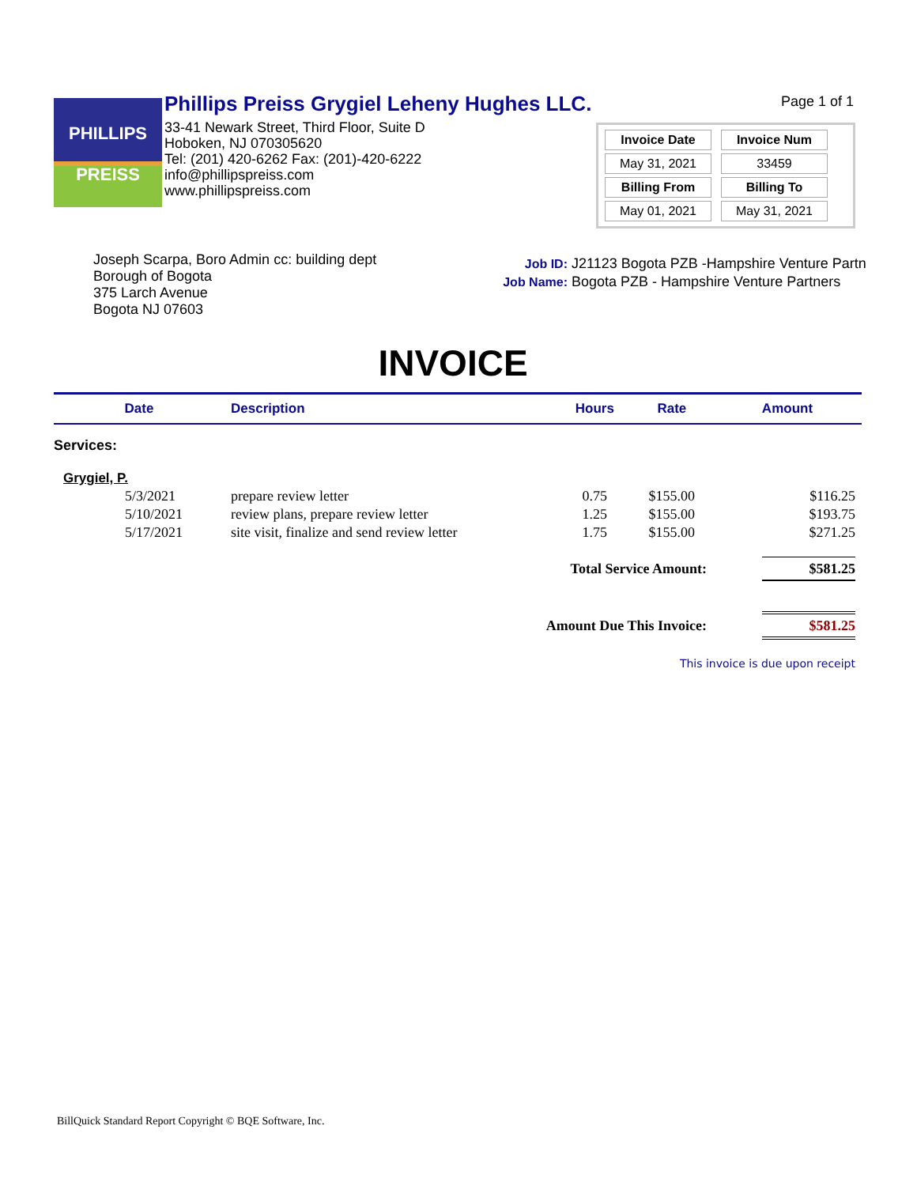PHILLIPS
PREISS
Phillips Preiss Grygiel Leheny Hughes LLC.
33-41 Newark Street, Third Floor, Suite D
Hoboken, NJ 070305620
Tel: (201) 420-6262 Fax: (201)-420-6222
info@phillipspreiss.com
www.phillipspreiss.com
Page 1 of 1
| Invoice Date | Invoice Num |
| --- | --- |
| May 31, 2021 | 33459 |
| Billing From | Billing To |
| May 01, 2021 | May 31, 2021 |
Joseph Scarpa, Boro Admin cc: building dept
Borough of Bogota
375 Larch Avenue
Bogota NJ 07603
Job ID: J21123 Bogota PZB -Hampshire Venture Partn
Job Name: Bogota PZB - Hampshire Venture Partners
INVOICE
| Date | Description | Hours | Rate | Amount |
| --- | --- | --- | --- | --- |
| Services: | | | | |
| Grygiel, P. | | | | |
| 5/3/2021 | prepare review letter | 0.75 | $155.00 | $116.25 |
| 5/10/2021 | review plans, prepare review letter | 1.25 | $155.00 | $193.75 |
| 5/17/2021 | site visit, finalize and send review letter | 1.75 | $155.00 | $271.25 |
| Total Service Amount: | | | | $581.25 |
| Amount Due This Invoice: | | | | $581.25 |
| This invoice is due upon receipt | | | | |
BillQuick Standard Report Copyright © BQE Software, Inc.